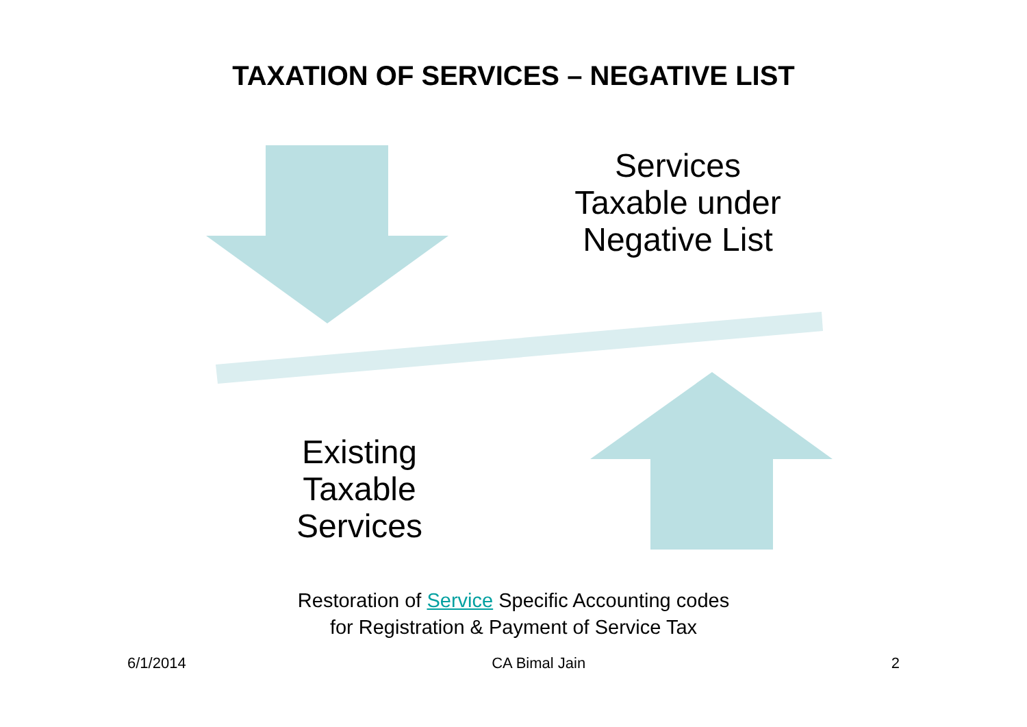TAXATION OF SERVICES – NEGATIVE LIST
Services
Taxable under
Negative List
Existing
Taxable
Services
Restoration of Service Specific Accounting codes
for Registration & Payment of Service Tax
6/1/2014 CA Bimal Jain 2